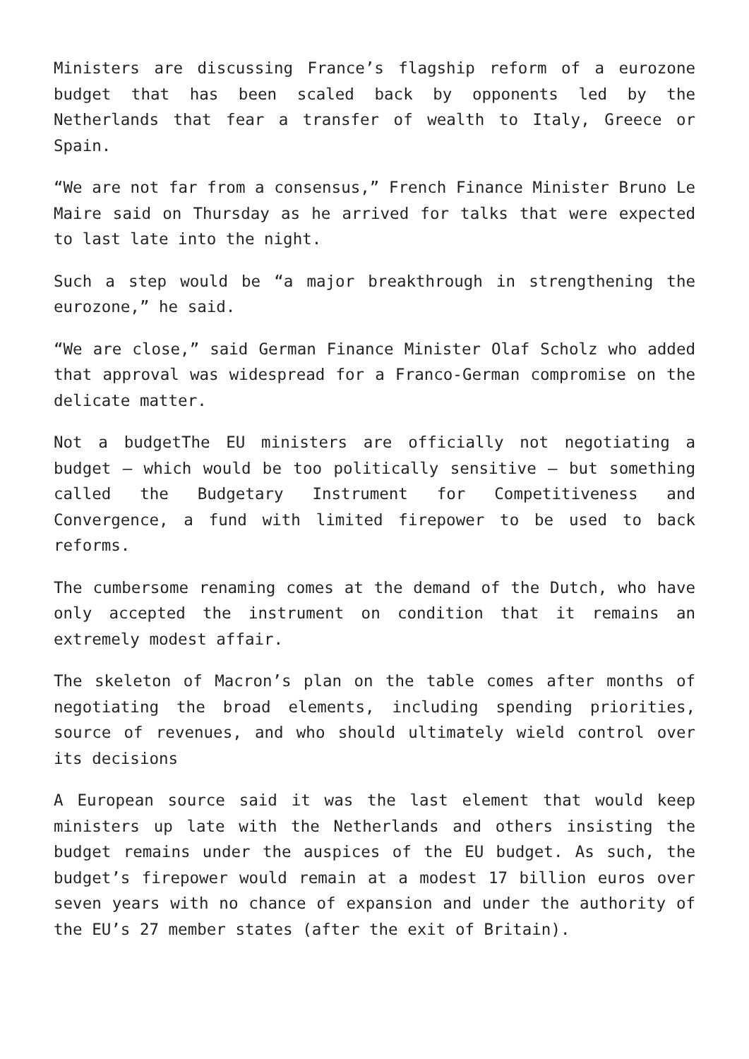Ministers are discussing France’s flagship reform of a eurozone budget that has been scaled back by opponents led by the Netherlands that fear a transfer of wealth to Italy, Greece or Spain.
“We are not far from a consensus,” French Finance Minister Bruno Le Maire said on Thursday as he arrived for talks that were expected to last late into the night.
Such a step would be “a major breakthrough in strengthening the eurozone,” he said.
“We are close,” said German Finance Minister Olaf Scholz who added that approval was widespread for a Franco-German compromise on the delicate matter.
Not a budgetThe EU ministers are officially not negotiating a budget — which would be too politically sensitive — but something called the Budgetary Instrument for Competitiveness and Convergence, a fund with limited firepower to be used to back reforms.
The cumbersome renaming comes at the demand of the Dutch, who have only accepted the instrument on condition that it remains an extremely modest affair.
The skeleton of Macron’s plan on the table comes after months of negotiating the broad elements, including spending priorities, source of revenues, and who should ultimately wield control over its decisions
A European source said it was the last element that would keep ministers up late with the Netherlands and others insisting the budget remains under the auspices of the EU budget. As such, the budget’s firepower would remain at a modest 17 billion euros over seven years with no chance of expansion and under the authority of the EU’s 27 member states (after the exit of Britain).